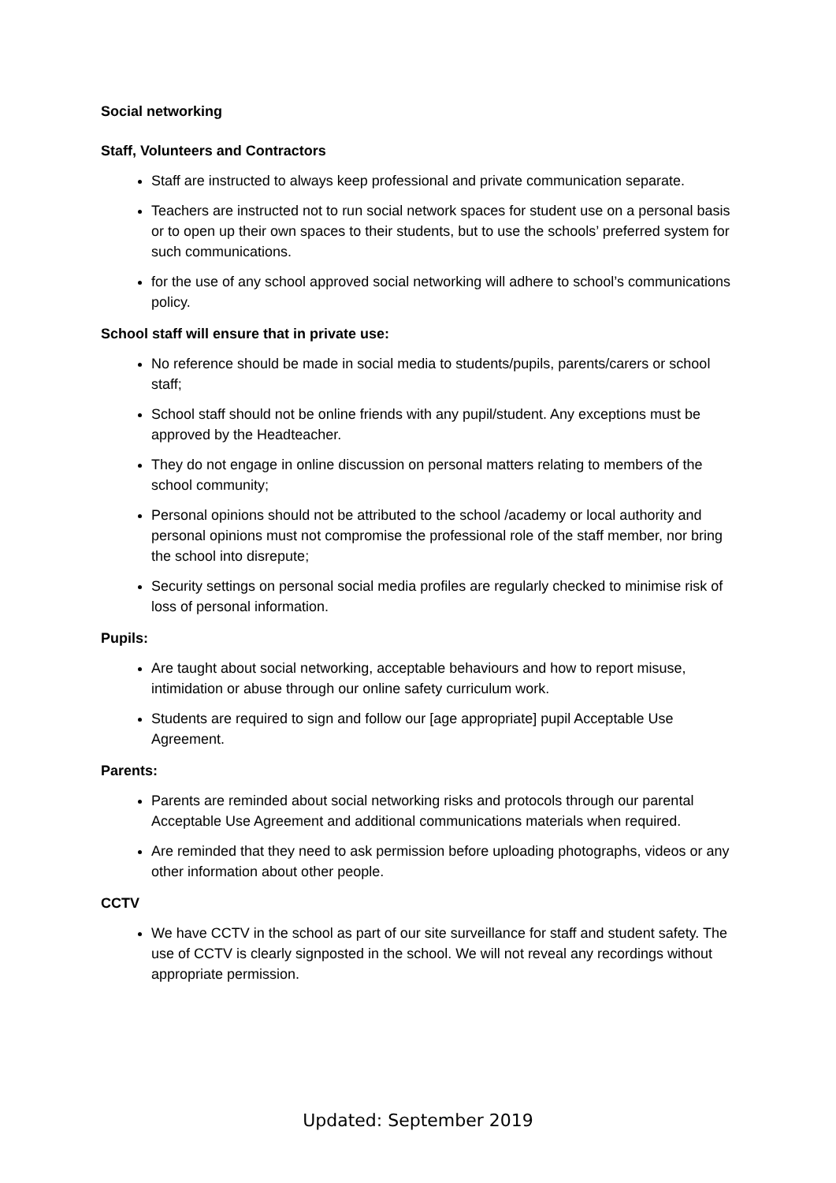Social networking
Staff, Volunteers and Contractors
Staff are instructed to always keep professional and private communication separate.
Teachers are instructed not to run social network spaces for student use on a personal basis or to open up their own spaces to their students, but to use the schools’ preferred system for such communications.
for the use of any school approved social networking will adhere to school’s communications policy.
School staff will ensure that in private use:
No reference should be made in social media to students/pupils, parents/carers or school staff;
School staff should not be online friends with any pupil/student. Any exceptions must be approved by the Headteacher.
They do not engage in online discussion on personal matters relating to members of the school community;
Personal opinions should not be attributed to the school /academy or local authority and personal opinions must not compromise the professional role of the staff member, nor bring the school into disrepute;
Security settings on personal social media profiles are regularly checked to minimise risk of loss of personal information.
Pupils:
Are taught about social networking, acceptable behaviours and how to report misuse, intimidation or abuse through our online safety curriculum work.
Students are required to sign and follow our [age appropriate] pupil Acceptable Use Agreement.
Parents:
Parents are reminded about social networking risks and protocols through our parental Acceptable Use Agreement and additional communications materials when required.
Are reminded that they need to ask permission before uploading photographs, videos or any other information about other people.
CCTV
We have CCTV in the school as part of our site surveillance for staff and student safety. The use of CCTV is clearly signposted in the school. We will not reveal any recordings without appropriate permission.
Updated: September 2019